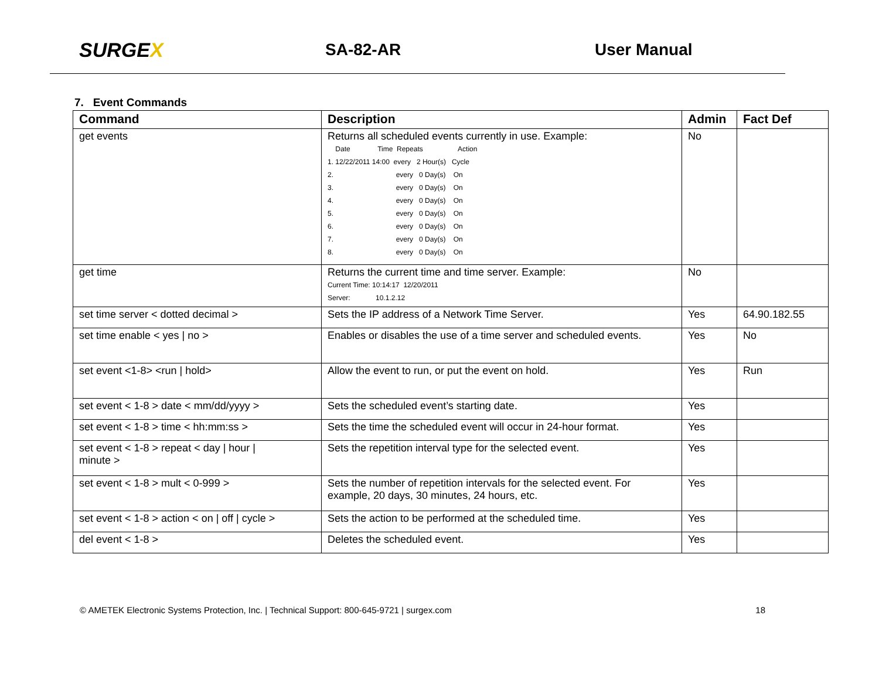SURGEX
SA-82-AR User Manual
7. Event Commands
| Command | Description | Admin | Fact Def |
| --- | --- | --- | --- |
| get events | Returns all scheduled events currently in use. Example: Date Time Repeats Action 1. 12/22/2011 14:00 every 2 Hour(s) Cycle 2. every 0 Day(s) On 3. every 0 Day(s) On 4. every 0 Day(s) On 5. every 0 Day(s) On 6. every 0 Day(s) On 7. every 0 Day(s) On 8. every 0 Day(s) On | No | |
| get time | Returns the current time and time server. Example: Current Time: 10:14:17 12/20/2011 Server: 10.1.2.12 | No | |
| set time server < dotted decimal > | Sets the IP address of a Network Time Server. | Yes | 64.90.182.55 |
| set time enable < yes / no > | Enables or disables the use of a time server and scheduled events. | Yes | No |
| set event <1-8> <run / hold> | Allow the event to run, or put the event on hold. | Yes | Run |
| set event < 1-8 > date < mm/dd/yyyy > | Sets the scheduled event’s starting date. | Yes | |
| set event < 1-8 > time < hh:mm:ss > | Sets the time the scheduled event will occur in 24-hour format. | Yes | |
| set event < 1-8 > repeat < day / hour / minute > | Sets the repetition interval type for the selected event. | Yes | |
| set event < 1-8 > mult < 0-999 > | Sets the number of repetition intervals for the selected event. For example, 20 days, 30 minutes, 24 hours, etc. | Yes | |
| set event < 1-8 > action < on / off / cycle > | Sets the action to be performed at the scheduled time. | Yes | |
| del event < 1-8 > | Deletes the scheduled event. | Yes | |
© AMETEK Electronic Systems Protection, Inc. | Technical Support: 800-645-9721 | surgex.com 18